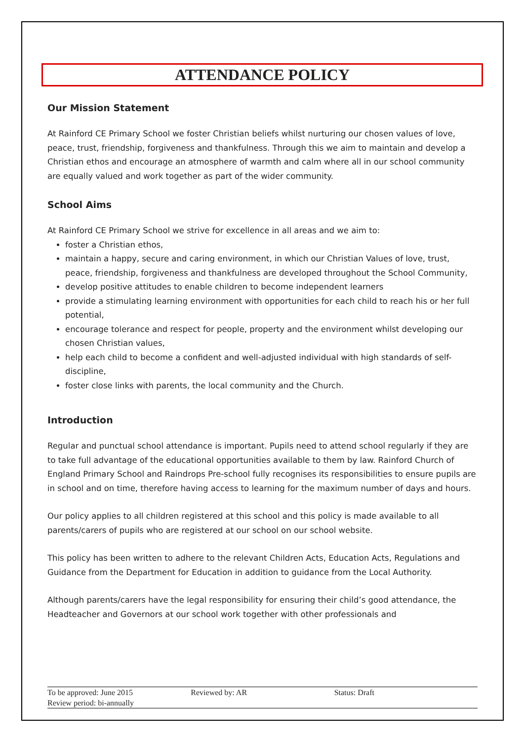ATTENDANCE POLICY
Our Mission Statement
At Rainford CE Primary School we foster Christian beliefs whilst nurturing our chosen values of love, peace, trust, friendship, forgiveness and thankfulness. Through this we aim to maintain and develop a Christian ethos and encourage an atmosphere of warmth and calm where all in our school community are equally valued and work together as part of the wider community.
School Aims
At Rainford CE Primary School we strive for excellence in all areas and we aim to:
foster a Christian ethos,
maintain a happy, secure and caring environment, in which our Christian Values of love, trust, peace, friendship, forgiveness and thankfulness are developed throughout the School Community,
develop positive attitudes to enable children to become independent learners
provide a stimulating learning environment with opportunities for each child to reach his or her full potential,
encourage tolerance and respect for people, property and the environment whilst developing our chosen Christian values,
help each child to become a confident and well-adjusted individual with high standards of self-discipline,
foster close links with parents, the local community and the Church.
Introduction
Regular and punctual school attendance is important. Pupils need to attend school regularly if they are to take full advantage of the educational opportunities available to them by law. Rainford Church of England Primary School and Raindrops Pre-school fully recognises its responsibilities to ensure pupils are in school and on time, therefore having access to learning for the maximum number of days and hours.
Our policy applies to all children registered at this school and this policy is made available to all parents/carers of pupils who are registered at our school on our school website.
This policy has been written to adhere to the relevant Children Acts, Education Acts, Regulations and Guidance from the Department for Education in addition to guidance from the Local Authority.
Although parents/carers have the legal responsibility for ensuring their child’s good attendance, the Headteacher and Governors at our school work together with other professionals and
To be approved: June 2015 Reviewed by: AR Status: Draft
Review period: bi-annually